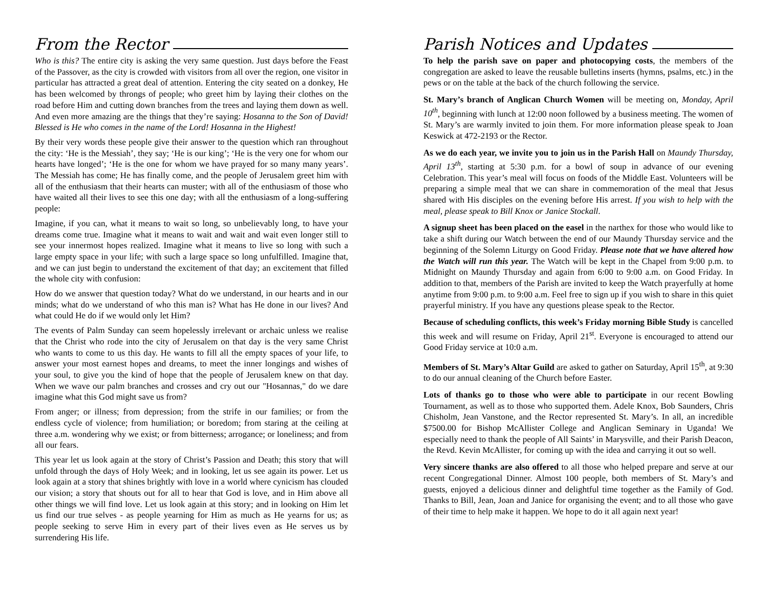From the Rector
Who is this? The entire city is asking the very same question. Just days before the Feast of the Passover, as the city is crowded with visitors from all over the region, one visitor in particular has attracted a great deal of attention. Entering the city seated on a donkey, He has been welcomed by throngs of people; who greet him by laying their clothes on the road before Him and cutting down branches from the trees and laying them down as well. And even more amazing are the things that they’re saying: Hosanna to the Son of David! Blessed is He who comes in the name of the Lord! Hosanna in the Highest!
By their very words these people give their answer to the question which ran throughout the city: ‘He is the Messiah’, they say; ‘He is our king’; ‘He is the very one for whom our hearts have longed’; ‘He is the one for whom we have prayed for so many many years’. The Messiah has come; He has finally come, and the people of Jerusalem greet him with all of the enthusiasm that their hearts can muster; with all of the enthusiasm of those who have waited all their lives to see this one day; with all the enthusiasm of a long-suffering people:
Imagine, if you can, what it means to wait so long, so unbelievably long, to have your dreams come true. Imagine what it means to wait and wait and wait even longer still to see your innermost hopes realized. Imagine what it means to live so long with such a large empty space in your life; with such a large space so long unfulfilled. Imagine that, and we can just begin to understand the excitement of that day; an excitement that filled the whole city with confusion:
How do we answer that question today? What do we understand, in our hearts and in our minds; what do we understand of who this man is? What has He done in our lives? And what could He do if we would only let Him?
The events of Palm Sunday can seem hopelessly irrelevant or archaic unless we realise that the Christ who rode into the city of Jerusalem on that day is the very same Christ who wants to come to us this day. He wants to fill all the empty spaces of your life, to answer your most earnest hopes and dreams, to meet the inner longings and wishes of your soul, to give you the kind of hope that the people of Jerusalem knew on that day. When we wave our palm branches and crosses and cry out our "Hosannas," do we dare imagine what this God might save us from?
From anger; or illness; from depression; from the strife in our families; or from the endless cycle of violence; from humiliation; or boredom; from staring at the ceiling at three a.m. wondering why we exist; or from bitterness; arrogance; or loneliness; and from all our fears.
This year let us look again at the story of Christ’s Passion and Death; this story that will unfold through the days of Holy Week; and in looking, let us see again its power. Let us look again at a story that shines brightly with love in a world where cynicism has clouded our vision; a story that shouts out for all to hear that God is love, and in Him above all other things we will find love. Let us look again at this story; and in looking on Him let us find our true selves - as people yearning for Him as much as He yearns for us; as people seeking to serve Him in every part of their lives even as He serves us by surrendering His life.
Parish Notices and Updates
To help the parish save on paper and photocopying costs, the members of the congregation are asked to leave the reusable bulletins inserts (hymns, psalms, etc.) in the pews or on the table at the back of the church following the service.
St. Mary’s branch of Anglican Church Women will be meeting on, Monday, April 10<sup>th</sup>, beginning with lunch at 12:00 noon followed by a business meeting. The women of St. Mary’s are warmly invited to join them. For more information please speak to Joan Keswick at 472-2193 or the Rector.
As we do each year, we invite you to join us in the Parish Hall on Maundy Thursday, April 13<sup>th</sup>, starting at 5:30 p.m. for a bowl of soup in advance of our evening Celebration. This year’s meal will focus on foods of the Middle East. Volunteers will be preparing a simple meal that we can share in commemoration of the meal that Jesus shared with His disciples on the evening before His arrest. If you wish to help with the meal, please speak to Bill Knox or Janice Stockall.
A signup sheet has been placed on the easel in the narthex for those who would like to take a shift during our Watch between the end of our Maundy Thursday service and the beginning of the Solemn Liturgy on Good Friday. Please note that we have altered how the Watch will run this year. The Watch will be kept in the Chapel from 9:00 p.m. to Midnight on Maundy Thursday and again from 6:00 to 9:00 a.m. on Good Friday. In addition to that, members of the Parish are invited to keep the Watch prayerfully at home anytime from 9:00 p.m. to 9:00 a.m. Feel free to sign up if you wish to share in this quiet prayerful ministry. If you have any questions please speak to the Rector.
Because of scheduling conflicts, this week’s Friday morning Bible Study is cancelled this week and will resume on Friday, April 21<sup>st</sup>. Everyone is encouraged to attend our Good Friday service at 10:0 a.m.
Members of St. Mary’s Altar Guild are asked to gather on Saturday, April 15<sup>th</sup>, at 9:30 to do our annual cleaning of the Church before Easter.
Lots of thanks go to those who were able to participate in our recent Bowling Tournament, as well as to those who supported them. Adele Knox, Bob Saunders, Chris Chisholm, Jean Vanstone, and the Rector represented St. Mary’s. In all, an incredible $7500.00 for Bishop McAllister College and Anglican Seminary in Uganda! We especially need to thank the people of All Saints’ in Marysville, and their Parish Deacon, the Revd. Kevin McAllister, for coming up with the idea and carrying it out so well.
Very sincere thanks are also offered to all those who helped prepare and serve at our recent Congregational Dinner. Almost 100 people, both members of St. Mary’s and guests, enjoyed a delicious dinner and delightful time together as the Family of God. Thanks to Bill, Jean, Joan and Janice for organising the event; and to all those who gave of their time to help make it happen. We hope to do it all again next year!